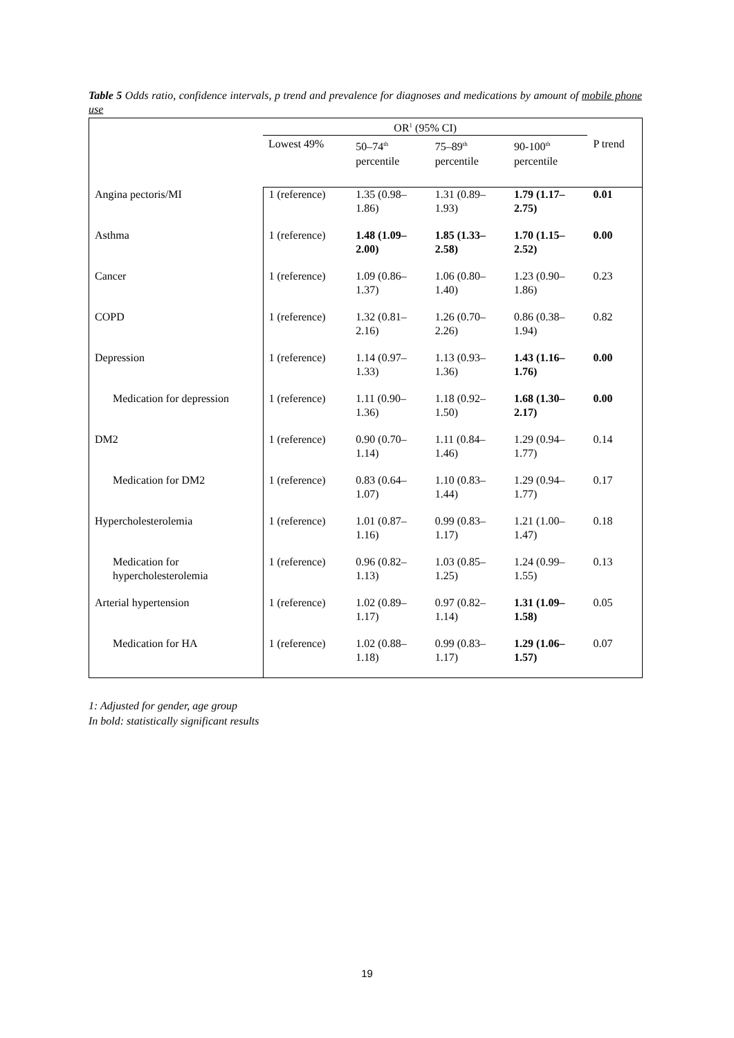Table 5 Odds ratio, confidence intervals, p trend and prevalence for diagnoses and medications by amount of mobile phone use
| | OR<sup>1</sup> (95% CI) | | | | |
| --- | --- | --- | --- | --- | --- |
| | Lowest 49% | 50–74<sup>th</sup> percentile | 75–89<sup>th</sup> percentile | 90-100<sup>th</sup> percentile | P trend |
| Angina pectoris/MI | 1 (reference) | 1.35 (0.98– 1.86) | 1.31 (0.89– 1.93) | 1.79 (1.17– 2.75) | 0.01 |
| Asthma | 1 (reference) | 1.48 (1.09– 2.00) | 1.85 (1.33– 2.58) | 1.70 (1.15– 2.52) | 0.00 |
| Cancer | 1 (reference) | 1.09 (0.86– 1.37) | 1.06 (0.80– 1.40) | 1.23 (0.90– 1.86) | 0.23 |
| COPD | 1 (reference) | 1.32 (0.81– 2.16) | 1.26 (0.70– 2.26) | 0.86 (0.38– 1.94) | 0.82 |
| Depression | 1 (reference) | 1.14 (0.97– 1.33) | 1.13 (0.93– 1.36) | 1.43 (1.16– 1.76) | 0.00 |
| Medication for depression | 1 (reference) | 1.11 (0.90– 1.36) | 1.18 (0.92– 1.50) | 1.68 (1.30– 2.17) | 0.00 |
| DM2 | 1 (reference) | 0.90 (0.70– 1.14) | 1.11 (0.84– 1.46) | 1.29 (0.94– 1.77) | 0.14 |
| Medication for DM2 | 1 (reference) | 0.83 (0.64– 1.07) | 1.10 (0.83– 1.44) | 1.29 (0.94– 1.77) | 0.17 |
| Hypercholesterolemia | 1 (reference) | 1.01 (0.87– 1.16) | 0.99 (0.83– 1.17) | 1.21 (1.00– 1.47) | 0.18 |
| Medication for hypercholesterolemia | 1 (reference) | 0.96 (0.82– 1.13) | 1.03 (0.85– 1.25) | 1.24 (0.99– 1.55) | 0.13 |
| Arterial hypertension | 1 (reference) | 1.02 (0.89– 1.17) | 0.97 (0.82– 1.14) | 1.31 (1.09– 1.58) | 0.05 |
| Medication for HA | 1 (reference) | 1.02 (0.88– 1.18) | 0.99 (0.83– 1.17) | 1.29 (1.06– 1.57) | 0.07 |
1: Adjusted for gender, age group
In bold: statistically significant results
19